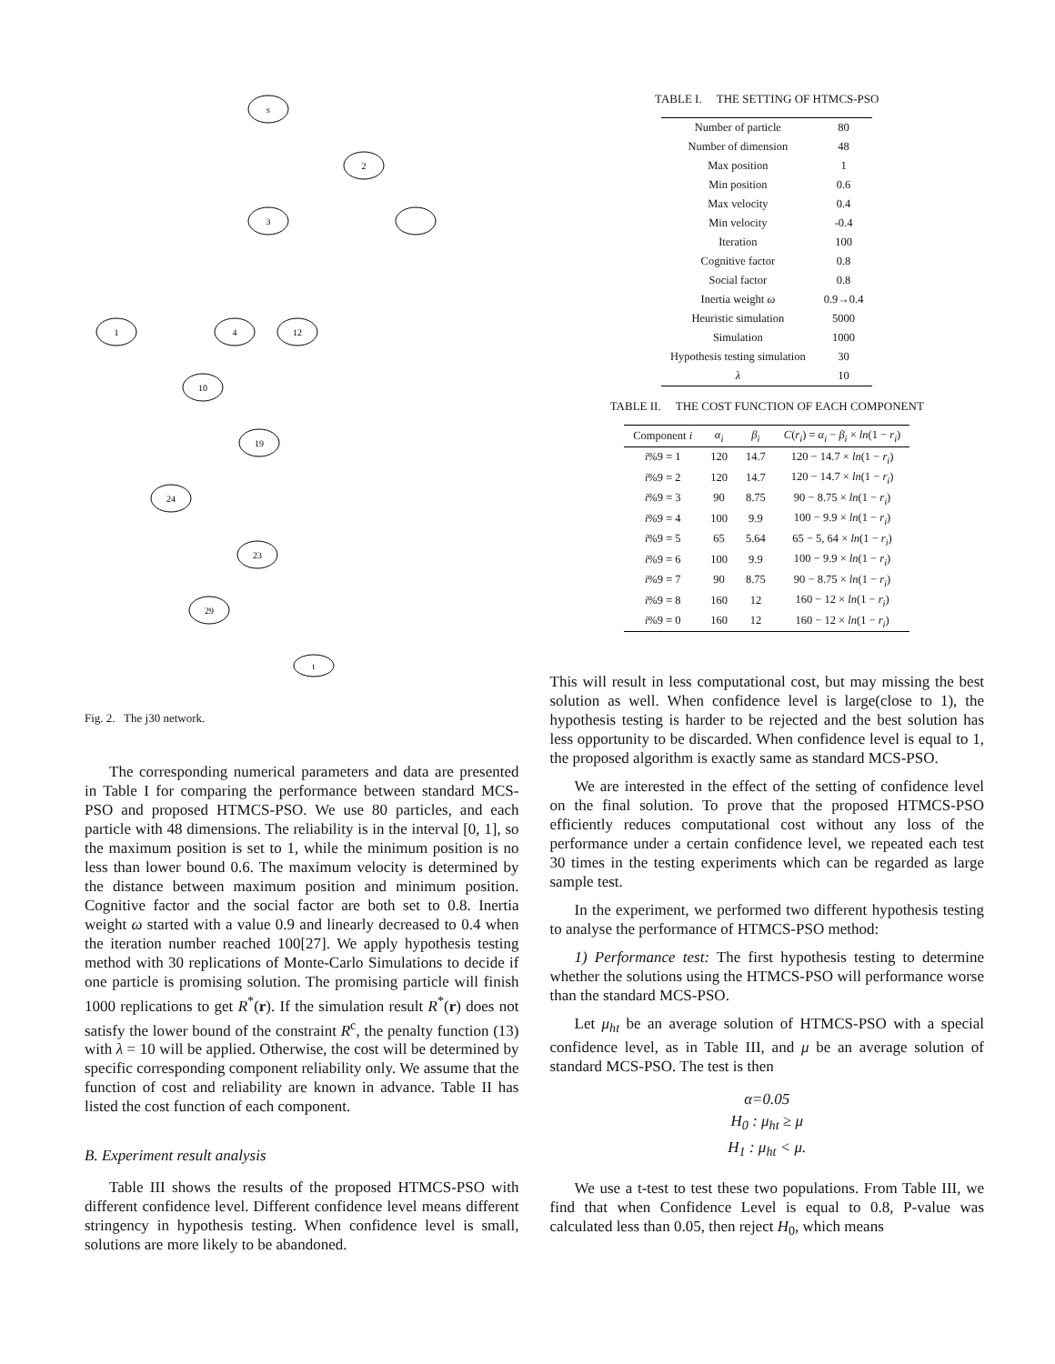s
2
3
1
4
12
10
19
24
23
29
t
Fig. 2. The j30 network.
The corresponding numerical parameters and data are presented in Table I for comparing the performance between standard MCS-PSO and proposed HTMCS-PSO. We use 80 particles, and each particle with 48 dimensions. The reliability is in the interval [0, 1], so the maximum position is set to 1, while the minimum position is no less than lower bound 0.6. The maximum velocity is determined by the distance between maximum position and minimum position. Cognitive factor and the social factor are both set to 0.8. Inertia weight ω started with a value 0.9 and linearly decreased to 0.4 when the iteration number reached 100[27]. We apply hypothesis testing method with 30 replications of Monte-Carlo Simulations to decide if one particle is promising solution. The promising particle will finish 1000 replications to get R<sup>*</sup>(r). If the simulation result R<sup>*</sup>(r) does not satisfy the lower bound of the constraint R<sup>c</sup>, the penalty function (13) with λ = 10 will be applied. Otherwise, the cost will be determined by specific corresponding component reliability only. We assume that the function of cost and reliability are known in advance. Table II has listed the cost function of each component.
B. Experiment result analysis
Table III shows the results of the proposed HTMCS-PSO with different confidence level. Different confidence level means different stringency in hypothesis testing. When confidence level is small, solutions are more likely to be abandoned.
TABLE I. THE SETTING OF HTMCS-PSO
| Number of particle | 80 |
| Number of dimension | 48 |
| Max position | 1 |
| Min position | 0.6 |
| Max velocity | 0.4 |
| Min velocity | -0.4 |
| Iteration | 100 |
| Cognitive factor | 0.8 |
| Social factor | 0.8 |
| Inertia weight ω | 0.9→0.4 |
| Heuristic simulation | 5000 |
| Simulation | 1000 |
| Hypothesis testing simulation | 30 |
| λ | 10 |
TABLE II. THE COST FUNCTION OF EACH COMPONENT
| Component i | α<sub>i</sub> | β<sub>i</sub> | C ( r<sub>i</sub> ) = α<sub>i</sub> − β<sub>i</sub> × ln (1 − r<sub>i</sub> ) |
| --- | --- | --- | --- |
| i %9 = 1 | 120 | 14.7 | 120 − 14.7 × ln (1 − r<sub>i</sub> ) |
| i %9 = 2 | 120 | 14.7 | 120 − 14.7 × ln (1 − r<sub>i</sub> ) |
| i %9 = 3 | 90 | 8.75 | 90 − 8.75 × ln (1 − r<sub>i</sub> ) |
| i %9 = 4 | 100 | 9.9 | 100 − 9.9 × ln (1 − r<sub>i</sub> ) |
| i %9 = 5 | 65 | 5.64 | 65 − 5, 64 × ln (1 − r<sub>i</sub> ) |
| i %9 = 6 | 100 | 9.9 | 100 − 9.9 × ln (1 − r<sub>i</sub> ) |
| i %9 = 7 | 90 | 8.75 | 90 − 8.75 × ln (1 − r<sub>i</sub> ) |
| i %9 = 8 | 160 | 12 | 160 − 12 × ln (1 − r<sub>i</sub> ) |
| i %9 = 0 | 160 | 12 | 160 − 12 × ln (1 − r<sub>i</sub> ) |
This will result in less computational cost, but may missing the best solution as well. When confidence level is large(close to 1), the hypothesis testing is harder to be rejected and the best solution has less opportunity to be discarded. When confidence level is equal to 1, the proposed algorithm is exactly same as standard MCS-PSO.
We are interested in the effect of the setting of confidence level on the final solution. To prove that the proposed HTMCS-PSO efficiently reduces computational cost without any loss of the performance under a certain confidence level, we repeated each test 30 times in the testing experiments which can be regarded as large sample test.
In the experiment, we performed two different hypothesis testing to analyse the performance of HTMCS-PSO method:
1) Performance test: The first hypothesis testing to determine whether the solutions using the HTMCS-PSO will performance worse than the standard MCS-PSO.
Let μ<sub>ht</sub> be an average solution of HTMCS-PSO with a special confidence level, as in Table III, and μ be an average solution of standard MCS-PSO. The test is then
α=0.05
H<sub>0</sub> : μ<sub>ht</sub> ≥ μ
H<sub>1</sub> : μ<sub>ht</sub> < μ.
We use a t-test to test these two populations. From Table III, we find that when Confidence Level is equal to 0.8, P-value was calculated less than 0.05, then reject H<sub>0</sub>, which means